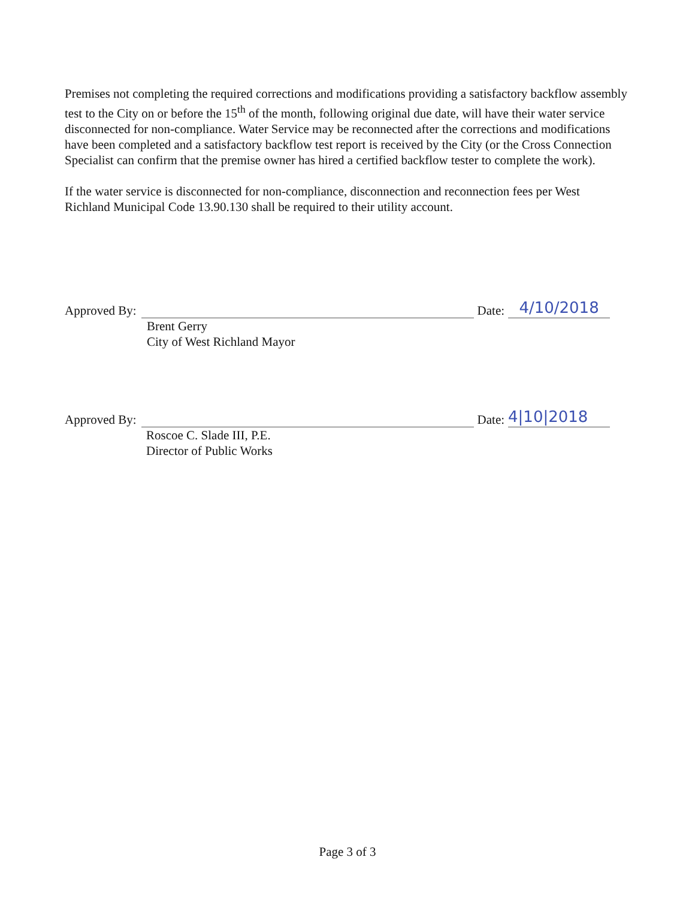Premises not completing the required corrections and modifications providing a satisfactory backflow assembly test to the City on or before the 15<sup>th</sup> of the month, following original due date, will have their water service disconnected for non-compliance. Water Service may be reconnected after the corrections and modifications have been completed and a satisfactory backflow test report is received by the City (or the Cross Connection Specialist can confirm that the premise owner has hired a certified backflow tester to complete the work).
If the water service is disconnected for non-compliance, disconnection and reconnection fees per West Richland Municipal Code 13.90.130 shall be required to their utility account.
Approved By:
Date:
4/10/2018
Brent Gerry
City of West Richland Mayor
Approved By:
Date:
4|10|2018
Roscoe C. Slade III, P.E.
Director of Public Works
Page 3 of 3